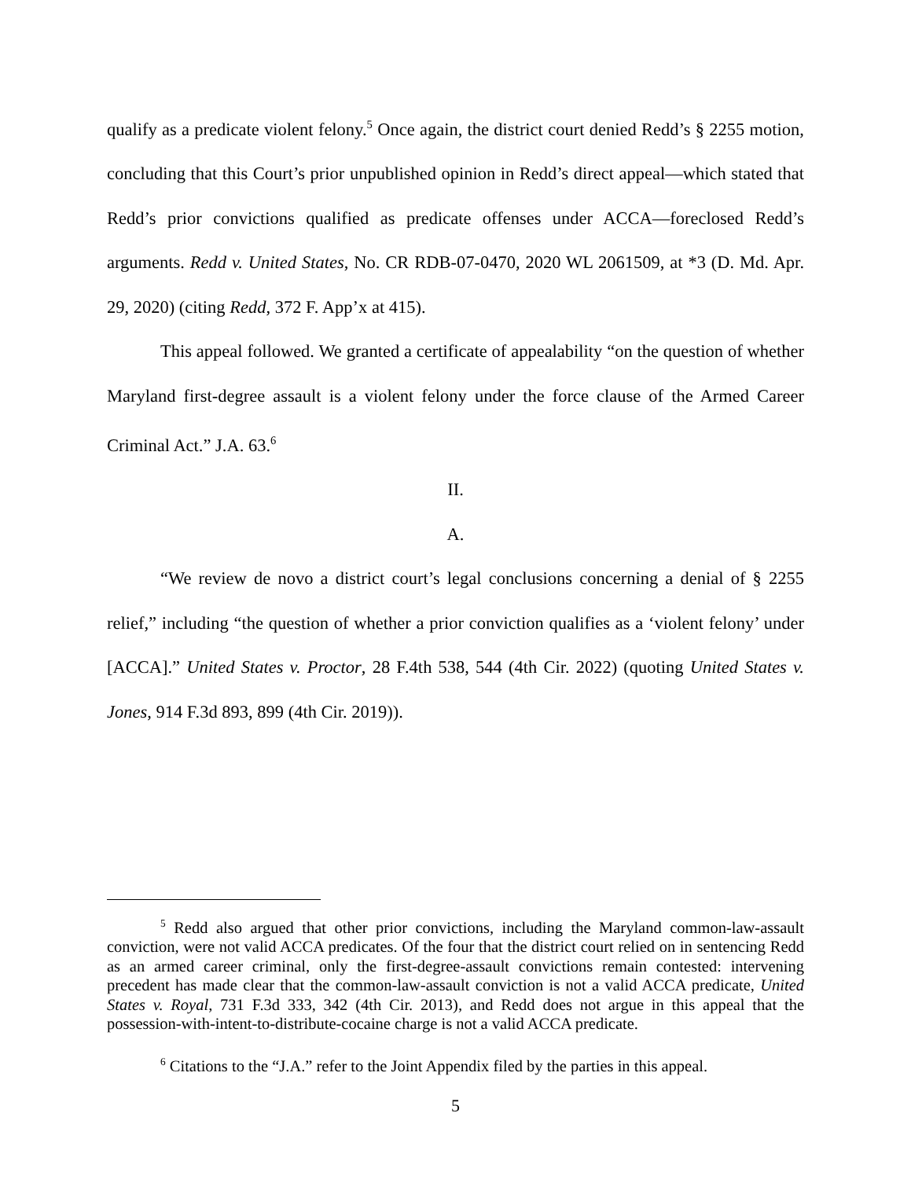qualify as a predicate violent felony.<sup>5</sup> Once again, the district court denied Redd’s § 2255 motion, concluding that this Court’s prior unpublished opinion in Redd’s direct appeal—which stated that Redd’s prior convictions qualified as predicate offenses under ACCA—foreclosed Redd’s arguments. Redd v. United States, No. CR RDB-07-0470, 2020 WL 2061509, at *3 (D. Md. Apr. 29, 2020) (citing Redd, 372 F. App’x at 415).
This appeal followed. We granted a certificate of appealability “on the question of whether Maryland first-degree assault is a violent felony under the force clause of the Armed Career Criminal Act.” J.A. 63.<sup>6</sup>
II.
A.
“We review de novo a district court’s legal conclusions concerning a denial of § 2255 relief,” including “the question of whether a prior conviction qualifies as a ‘violent felony’ under [ACCA].” United States v. Proctor, 28 F.4th 538, 544 (4th Cir. 2022) (quoting United States v. Jones, 914 F.3d 893, 899 (4th Cir. 2019)).
<sup>5</sup> Redd also argued that other prior convictions, including the Maryland common-law-assault conviction, were not valid ACCA predicates. Of the four that the district court relied on in sentencing Redd as an armed career criminal, only the first-degree-assault convictions remain contested: intervening precedent has made clear that the common-law-assault conviction is not a valid ACCA predicate, United States v. Royal, 731 F.3d 333, 342 (4th Cir. 2013), and Redd does not argue in this appeal that the possession-with-intent-to-distribute-cocaine charge is not a valid ACCA predicate.
<sup>6</sup> Citations to the “J.A.” refer to the Joint Appendix filed by the parties in this appeal.
5